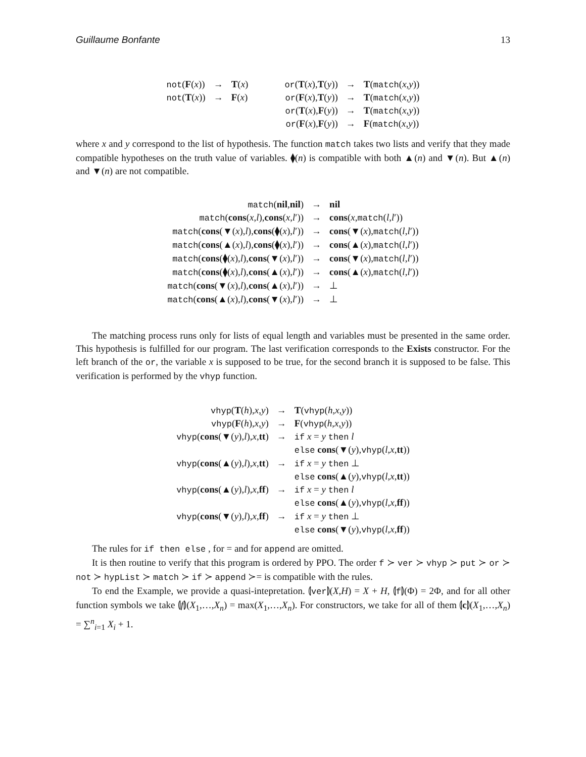Guillaume Bonfante 13
| not ( F ( x )) | → | T ( x ) | | or ( T ( x ), T ( y )) | → | T ( match ( x , y )) |
| not ( T ( x )) | → | F ( x ) | | or ( F ( x ), T ( y )) | → | T ( match ( x , y )) |
| | | | | or ( T ( x ), F ( y )) | → | T ( match ( x , y )) |
| | | | | or ( F ( x ), F ( y )) | → | F ( match ( x , y )) |
where x and y correspond to the list of hypothesis. The function match takes two lists and verify that they made compatible hypotheses on the truth value of variables. ⧫(n) is compatible with both ▲(n) and ▼(n). But ▲(n) and ▼(n) are not compatible.
| match ( nil , nil ) | → | nil |
| match ( cons ( x , l ), cons ( x , l ′)) | → | cons ( x , match ( l , l ′)) |
| match ( cons (▼( x ), l ), cons (⧫( x ), l ′)) | → | cons (▼( x ), match ( l , l ′)) |
| match ( cons (▲( x ), l ), cons (⧫( x ), l ′)) | → | cons (▲( x ), match ( l , l ′)) |
| match ( cons (⧫( x ), l ), cons (▼( x ), l ′)) | → | cons (▼( x ), match ( l , l ′)) |
| match ( cons (⧫( x ), l ), cons (▲( x ), l ′)) | → | cons (▲( x ), match ( l , l ′)) |
| match ( cons (▼( x ), l ), cons (▲( x ), l ′)) | → | ⊥ |
| match ( cons (▲( x ), l ), cons (▼( x ), l ′)) | → | ⊥ |
The matching process runs only for lists of equal length and variables must be presented in the same order. This hypothesis is fulfilled for our program. The last verification corresponds to the Exists constructor. For the left branch of the or, the variable x is supposed to be true, for the second branch it is supposed to be false. This verification is performed by the vhyp function.
| vhyp ( T ( h ), x , y ) | → | T ( vhyp ( h , x , y )) |
| vhyp ( F ( h ), x , y ) | → | F ( vhyp ( h , x , y )) |
| vhyp ( cons (▼( y ), l ), x , tt ) | → | if x = y then l |
| | | else cons (▼( y ), vhyp ( l , x , tt )) |
| vhyp ( cons (▲( y ), l ), x , tt ) | → | if x = y then ⊥ |
| | | else cons (▲( y ), vhyp ( l , x , tt )) |
| vhyp ( cons (▲( y ), l ), x , ff ) | → | if x = y then l |
| | | else cons (▲( y ), vhyp ( l , x , ff )) |
| vhyp ( cons (▼( y ), l ), x , ff ) | → | if x = y then ⊥ |
| | | else cons (▼( y ), vhyp ( l , x , ff )) |
The rules for if then else , for = and for append are omitted.
It is then routine to verify that this program is ordered by PPO. The order f ≻ ver ≻ vhyp ≻ put ≻ or ≻ not ≻ hypList ≻ match ≻ if ≻ append ≻= is compatible with the rules.
To end the Example, we provide a quasi-intepretation. ⦇ver⦈(X,H) = X + H, ⦇f⦈(Φ) = 2Φ, and for all other function symbols we take ⦇f⦈(X<sub>1</sub>,…,X<sub>n</sub>) = max(X<sub>1</sub>,…,X<sub>n</sub>). For constructors, we take for all of them ⦇c⦈(X<sub>1</sub>,…,X<sub>n</sub>) = ∑<sup>n</sup><sub>i=1</sub> X<sub>i</sub> + 1.